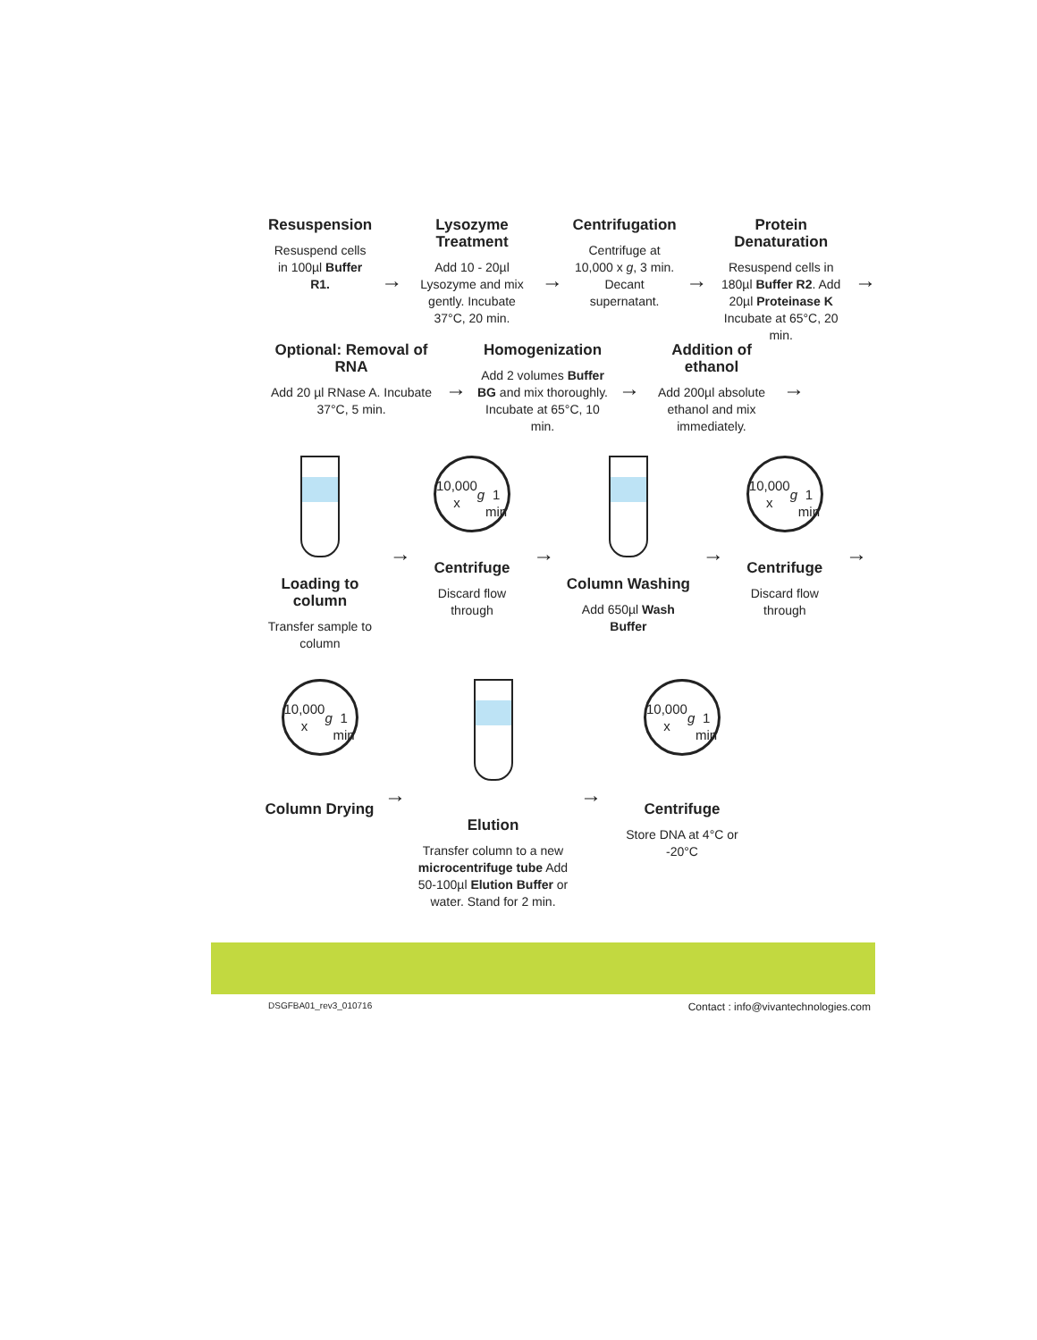Resuspension
Resuspend cells in 100µl Buffer R1.
→
Lysozyme Treatment
Add 10 - 20µl Lysozyme and mix gently. Incubate 37°C, 20 min.
→
Centrifugation
Centrifuge at 10,000 x g, 3 min. Decant supernatant.
→
Protein Denaturation
Resuspend cells in 180µl Buffer R2. Add 20µl Proteinase K Incubate at 65°C, 20 min.
→
Optional: Removal of RNA
Add 20 µl RNase A. Incubate 37°C, 5 min.
→
Homogenization
Add 2 volumes Buffer BG and mix thoroughly. Incubate at 65°C, 10 min.
→
Addition of ethanol
Add 200µl absolute ethanol and mix immediately.
→
Loading to column
Transfer sample to column
→
10,000 x g
1 min
Centrifuge
Discard flow through
→
Column Washing
Add 650µl Wash Buffer
→
10,000 x g
1 min
Centrifuge
Discard flow through
→
10,000 x g
1 min
Column Drying
→
Elution
Transfer column to a new microcentrifuge tube Add 50-100µl Elution Buffer or water. Stand for 2 min.
→
10,000 x g
1 min
Centrifuge
Store DNA at 4°C or -20°C
DSGFBA01_rev3_010716 Contact : info@vivantechnologies.com